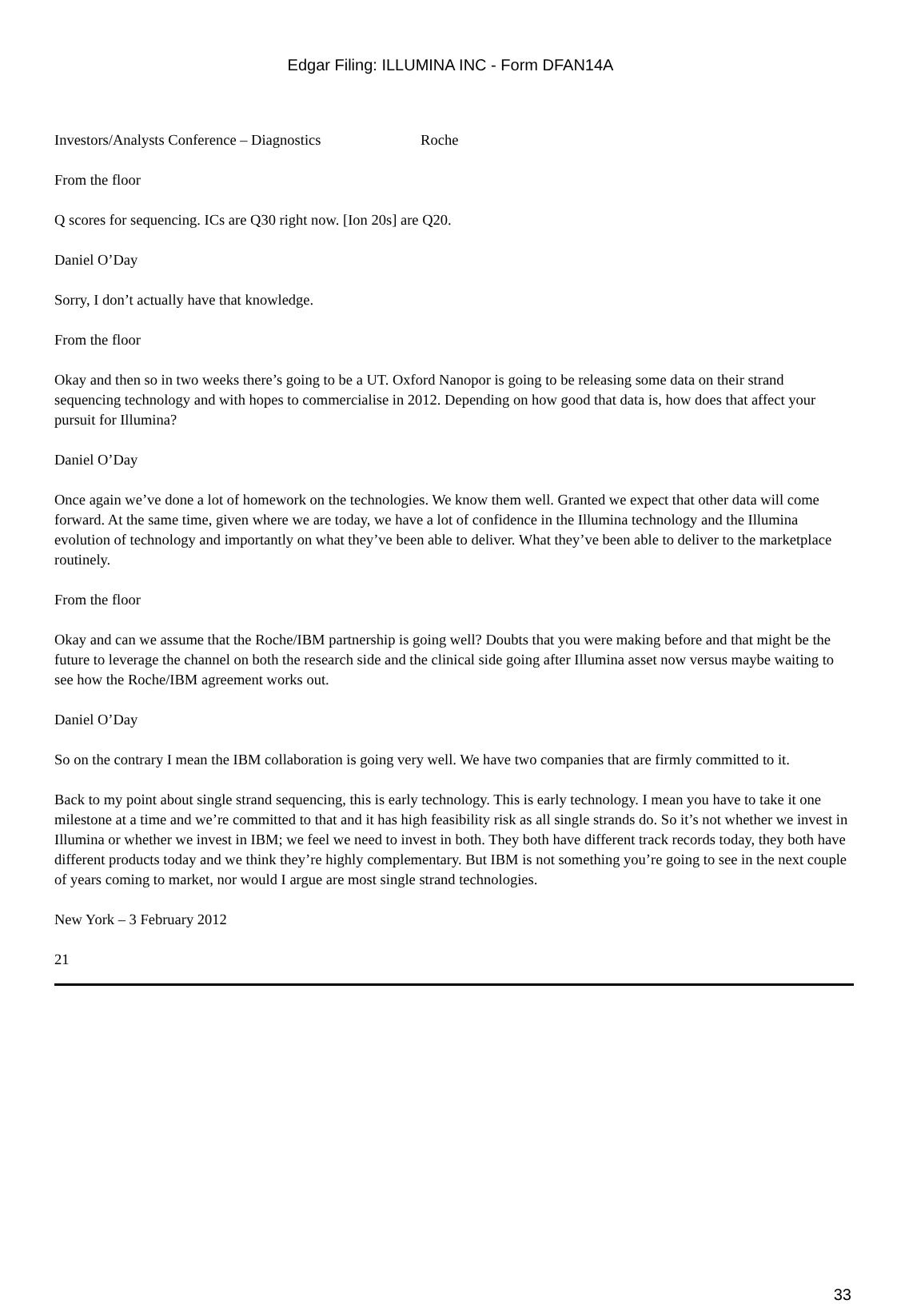Edgar Filing: ILLUMINA INC - Form DFAN14A
Investors/Analysts Conference – Diagnostics Roche
From the floor
Q scores for sequencing. ICs are Q30 right now. [Ion 20s] are Q20.
Daniel O’Day
Sorry, I don’t actually have that knowledge.
From the floor
Okay and then so in two weeks there’s going to be a UT. Oxford Nanopor is going to be releasing some data on their strand sequencing technology and with hopes to commercialise in 2012. Depending on how good that data is, how does that affect your pursuit for Illumina?
Daniel O’Day
Once again we’ve done a lot of homework on the technologies. We know them well. Granted we expect that other data will come forward. At the same time, given where we are today, we have a lot of confidence in the Illumina technology and the Illumina evolution of technology and importantly on what they’ve been able to deliver. What they’ve been able to deliver to the marketplace routinely.
From the floor
Okay and can we assume that the Roche/IBM partnership is going well? Doubts that you were making before and that might be the future to leverage the channel on both the research side and the clinical side going after Illumina asset now versus maybe waiting to see how the Roche/IBM agreement works out.
Daniel O’Day
So on the contrary I mean the IBM collaboration is going very well. We have two companies that are firmly committed to it.
Back to my point about single strand sequencing, this is early technology. This is early technology. I mean you have to take it one milestone at a time and we’re committed to that and it has high feasibility risk as all single strands do. So it’s not whether we invest in Illumina or whether we invest in IBM; we feel we need to invest in both. They both have different track records today, they both have different products today and we think they’re highly complementary. But IBM is not something you’re going to see in the next couple of years coming to market, nor would I argue are most single strand technologies.
New York – 3 February 2012
21
33